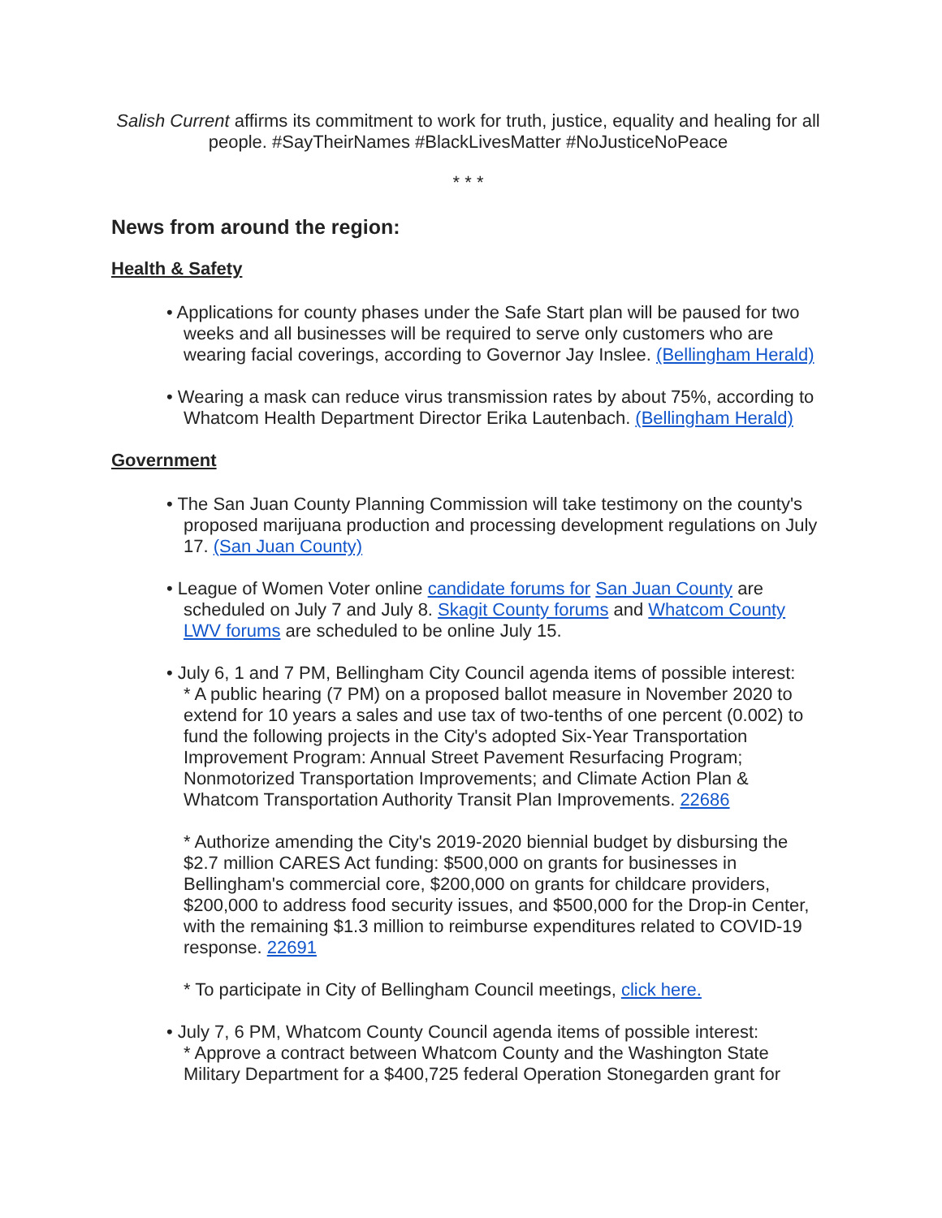Salish Current affirms its commitment to work for truth, justice, equality and healing for all people. #SayTheirNames #BlackLivesMatter #NoJusticeNoPeace
* * *
News from around the region:
Health & Safety
• Applications for county phases under the Safe Start plan will be paused for two weeks and all businesses will be required to serve only customers who are wearing facial coverings, according to Governor Jay Inslee. (Bellingham Herald)
• Wearing a mask can reduce virus transmission rates by about 75%, according to Whatcom Health Department Director Erika Lautenbach. (Bellingham Herald)
Government
• The San Juan County Planning Commission will take testimony on the county's proposed marijuana production and processing development regulations on July 17. (San Juan County)
• League of Women Voter online candidate forums for San Juan County are scheduled on July 7 and July 8. Skagit County forums and Whatcom County LWV forums are scheduled to be online July 15.
• July 6, 1 and 7 PM, Bellingham City Council agenda items of possible interest:
* A public hearing (7 PM) on a proposed ballot measure in November 2020 to extend for 10 years a sales and use tax of two-tenths of one percent (0.002) to fund the following projects in the City's adopted Six-Year Transportation Improvement Program: Annual Street Pavement Resurfacing Program; Nonmotorized Transportation Improvements; and Climate Action Plan & Whatcom Transportation Authority Transit Plan Improvements. 22686
* Authorize amending the City's 2019-2020 biennial budget by disbursing the $2.7 million CARES Act funding: $500,000 on grants for businesses in Bellingham's commercial core, $200,000 on grants for childcare providers, $200,000 to address food security issues, and $500,000 for the Drop-in Center, with the remaining $1.3 million to reimburse expenditures related to COVID-19 response. 22691
* To participate in City of Bellingham Council meetings, click here.
• July 7, 6 PM, Whatcom County Council agenda items of possible interest:
* Approve a contract between Whatcom County and the Washington State Military Department for a $400,725 federal Operation Stonegarden grant for